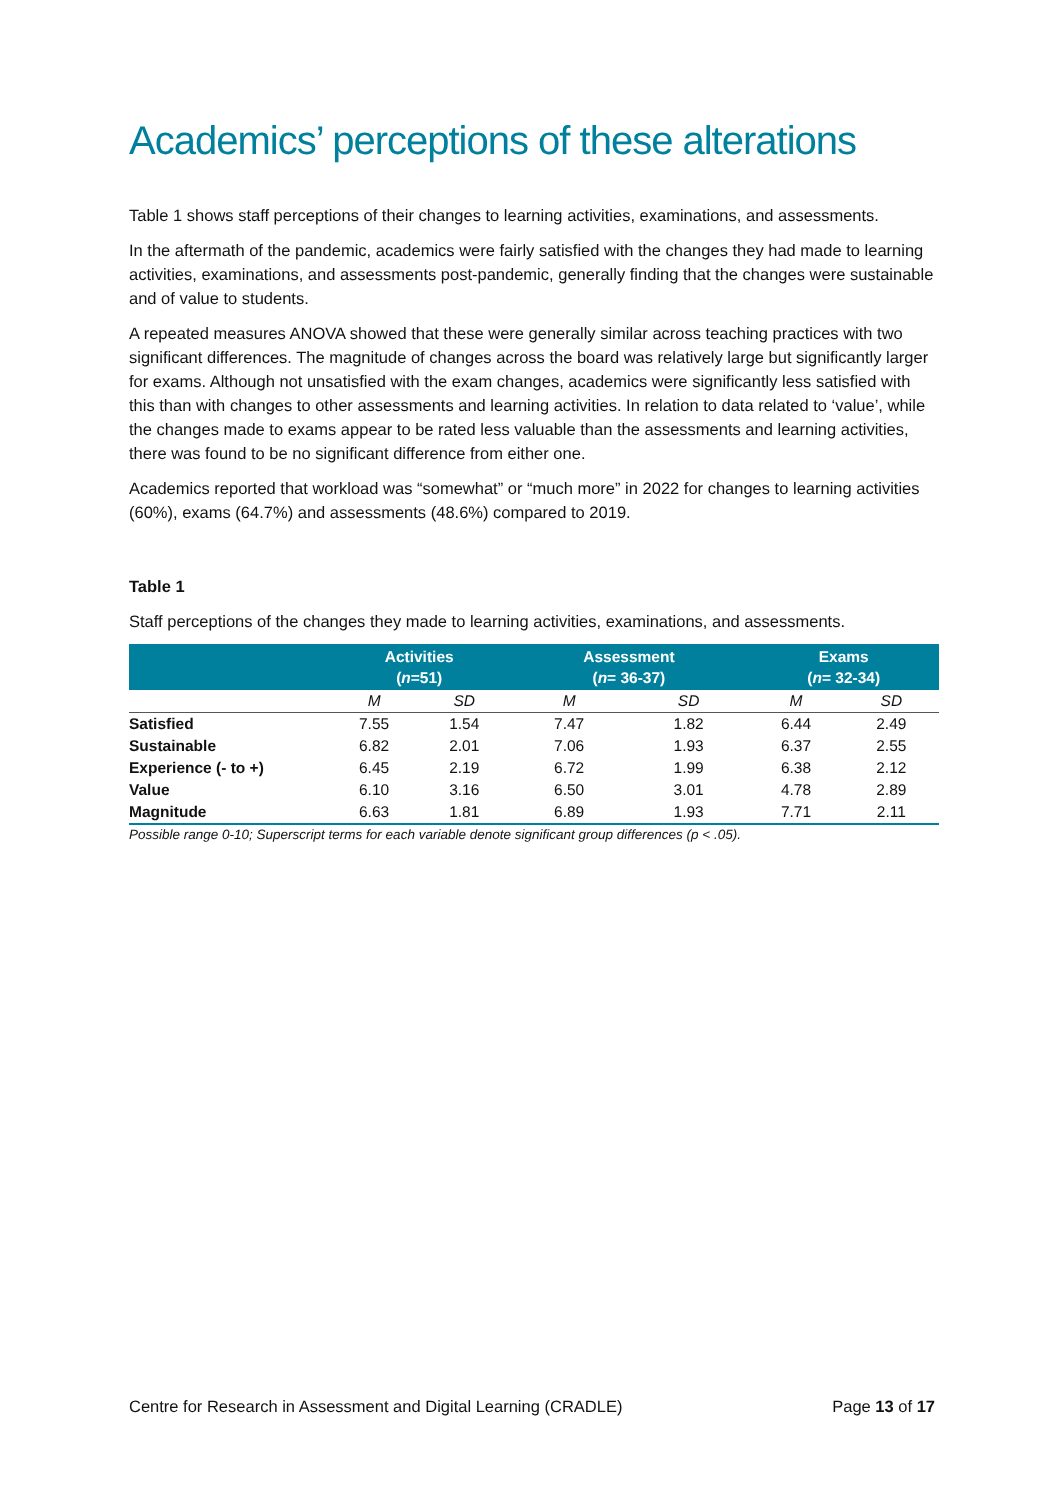Academics’ perceptions of these alterations
Table 1 shows staff perceptions of their changes to learning activities, examinations, and assessments.
In the aftermath of the pandemic, academics were fairly satisfied with the changes they had made to learning activities, examinations, and assessments post-pandemic, generally finding that the changes were sustainable and of value to students.
A repeated measures ANOVA showed that these were generally similar across teaching practices with two significant differences. The magnitude of changes across the board was relatively large but significantly larger for exams. Although not unsatisfied with the exam changes, academics were significantly less satisfied with this than with changes to other assessments and learning activities. In relation to data related to ‘value’, while the changes made to exams appear to be rated less valuable than the assessments and learning activities, there was found to be no significant difference from either one.
Academics reported that workload was “somewhat” or “much more” in 2022 for changes to learning activities (60%), exams (64.7%) and assessments (48.6%) compared to 2019.
Table 1
Staff perceptions of the changes they made to learning activities, examinations, and assessments.
| | Activities ( n =51) | | Assessment ( n = 36-37) | | Exams ( n = 32-34) | |
| --- | --- | --- | --- | --- | --- | --- |
| | M | SD | M | SD | M | SD |
| Satisfied | 7.55 | 1.54 | 7.47 | 1.82 | 6.44 | 2.49 |
| Sustainable | 6.82 | 2.01 | 7.06 | 1.93 | 6.37 | 2.55 |
| Experience (- to +) | 6.45 | 2.19 | 6.72 | 1.99 | 6.38 | 2.12 |
| Value | 6.10 | 3.16 | 6.50 | 3.01 | 4.78 | 2.89 |
| Magnitude | 6.63 | 1.81 | 6.89 | 1.93 | 7.71 | 2.11 |
Possible range 0-10; Superscript terms for each variable denote significant group differences (p < .05).
Centre for Research in Assessment and Digital Learning (CRADLE) Page 13 of 17